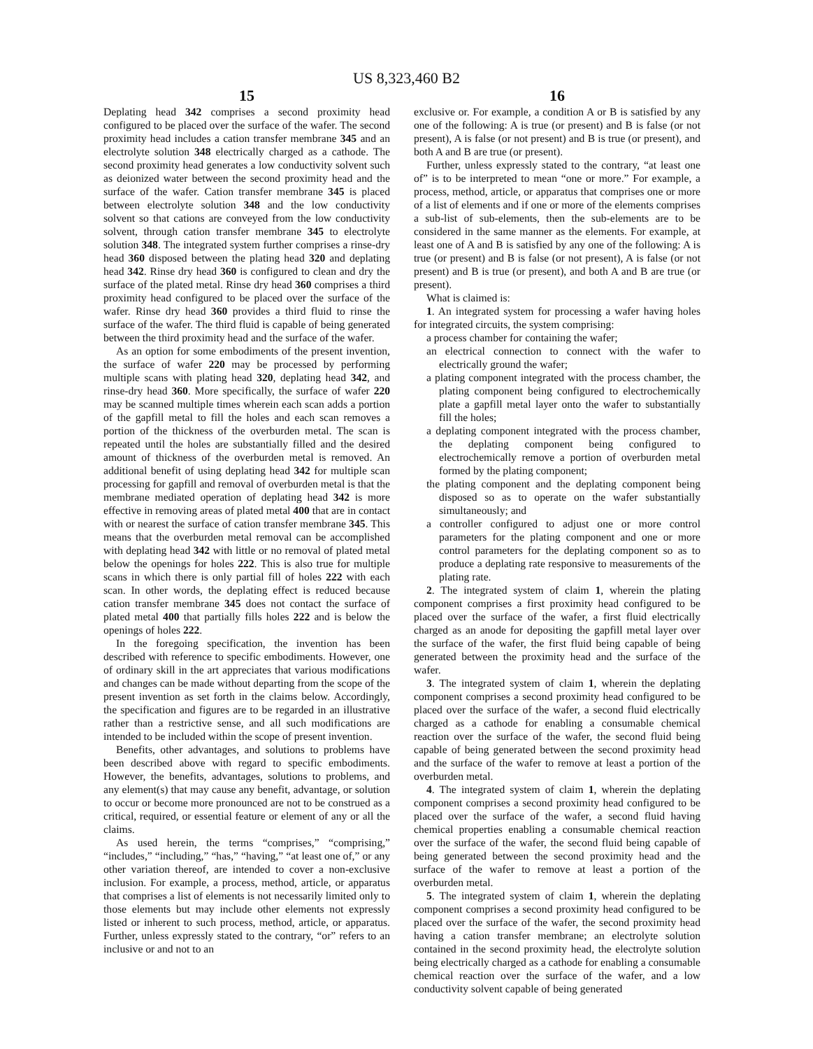US 8,323,460 B2
15
Deplating head 342 comprises a second proximity head configured to be placed over the surface of the wafer. The second proximity head includes a cation transfer membrane 345 and an electrolyte solution 348 electrically charged as a cathode. The second proximity head generates a low conductivity solvent such as deionized water between the second proximity head and the surface of the wafer. Cation transfer membrane 345 is placed between electrolyte solution 348 and the low conductivity solvent so that cations are conveyed from the low conductivity solvent, through cation transfer membrane 345 to electrolyte solution 348. The integrated system further comprises a rinse-dry head 360 disposed between the plating head 320 and deplating head 342. Rinse dry head 360 is configured to clean and dry the surface of the plated metal. Rinse dry head 360 comprises a third proximity head configured to be placed over the surface of the wafer. Rinse dry head 360 provides a third fluid to rinse the surface of the wafer. The third fluid is capable of being generated between the third proximity head and the surface of the wafer.
As an option for some embodiments of the present invention, the surface of wafer 220 may be processed by performing multiple scans with plating head 320, deplating head 342, and rinse-dry head 360. More specifically, the surface of wafer 220 may be scanned multiple times wherein each scan adds a portion of the gapfill metal to fill the holes and each scan removes a portion of the thickness of the overburden metal. The scan is repeated until the holes are substantially filled and the desired amount of thickness of the overburden metal is removed. An additional benefit of using deplating head 342 for multiple scan processing for gapfill and removal of overburden metal is that the membrane mediated operation of deplating head 342 is more effective in removing areas of plated metal 400 that are in contact with or nearest the surface of cation transfer membrane 345. This means that the overburden metal removal can be accomplished with deplating head 342 with little or no removal of plated metal below the openings for holes 222. This is also true for multiple scans in which there is only partial fill of holes 222 with each scan. In other words, the deplating effect is reduced because cation transfer membrane 345 does not contact the surface of plated metal 400 that partially fills holes 222 and is below the openings of holes 222.
In the foregoing specification, the invention has been described with reference to specific embodiments. However, one of ordinary skill in the art appreciates that various modifications and changes can be made without departing from the scope of the present invention as set forth in the claims below. Accordingly, the specification and figures are to be regarded in an illustrative rather than a restrictive sense, and all such modifications are intended to be included within the scope of present invention.
Benefits, other advantages, and solutions to problems have been described above with regard to specific embodiments. However, the benefits, advantages, solutions to problems, and any element(s) that may cause any benefit, advantage, or solution to occur or become more pronounced are not to be construed as a critical, required, or essential feature or element of any or all the claims.
As used herein, the terms “comprises,” “comprising,” “includes,” “including,” “has,” “having,” “at least one of,” or any other variation thereof, are intended to cover a non-exclusive inclusion. For example, a process, method, article, or apparatus that comprises a list of elements is not necessarily limited only to those elements but may include other elements not expressly listed or inherent to such process, method, article, or apparatus. Further, unless expressly stated to the contrary, “or” refers to an inclusive or and not to an
16
exclusive or. For example, a condition A or B is satisfied by any one of the following: A is true (or present) and B is false (or not present), A is false (or not present) and B is true (or present), and both A and B are true (or present).
Further, unless expressly stated to the contrary, “at least one of” is to be interpreted to mean “one or more.” For example, a process, method, article, or apparatus that comprises one or more of a list of elements and if one or more of the elements comprises a sub-list of sub-elements, then the sub-elements are to be considered in the same manner as the elements. For example, at least one of A and B is satisfied by any one of the following: A is true (or present) and B is false (or not present), A is false (or not present) and B is true (or present), and both A and B are true (or present).
What is claimed is:
1. An integrated system for processing a wafer having holes for integrated circuits, the system comprising:
a process chamber for containing the wafer;
an electrical connection to connect with the wafer to electrically ground the wafer;
a plating component integrated with the process chamber, the plating component being configured to electrochemically plate a gapfill metal layer onto the wafer to substantially fill the holes;
a deplating component integrated with the process chamber, the deplating component being configured to electrochemically remove a portion of overburden metal formed by the plating component;
the plating component and the deplating component being disposed so as to operate on the wafer substantially simultaneously; and
a controller configured to adjust one or more control parameters for the plating component and one or more control parameters for the deplating component so as to produce a deplating rate responsive to measurements of the plating rate.
2. The integrated system of claim 1, wherein the plating component comprises a first proximity head configured to be placed over the surface of the wafer, a first fluid electrically charged as an anode for depositing the gapfill metal layer over the surface of the wafer, the first fluid being capable of being generated between the proximity head and the surface of the wafer.
3. The integrated system of claim 1, wherein the deplating component comprises a second proximity head configured to be placed over the surface of the wafer, a second fluid electrically charged as a cathode for enabling a consumable chemical reaction over the surface of the wafer, the second fluid being capable of being generated between the second proximity head and the surface of the wafer to remove at least a portion of the overburden metal.
4. The integrated system of claim 1, wherein the deplating component comprises a second proximity head configured to be placed over the surface of the wafer, a second fluid having chemical properties enabling a consumable chemical reaction over the surface of the wafer, the second fluid being capable of being generated between the second proximity head and the surface of the wafer to remove at least a portion of the overburden metal.
5. The integrated system of claim 1, wherein the deplating component comprises a second proximity head configured to be placed over the surface of the wafer, the second proximity head having a cation transfer membrane; an electrolyte solution contained in the second proximity head, the electrolyte solution being electrically charged as a cathode for enabling a consumable chemical reaction over the surface of the wafer, and a low conductivity solvent capable of being generated